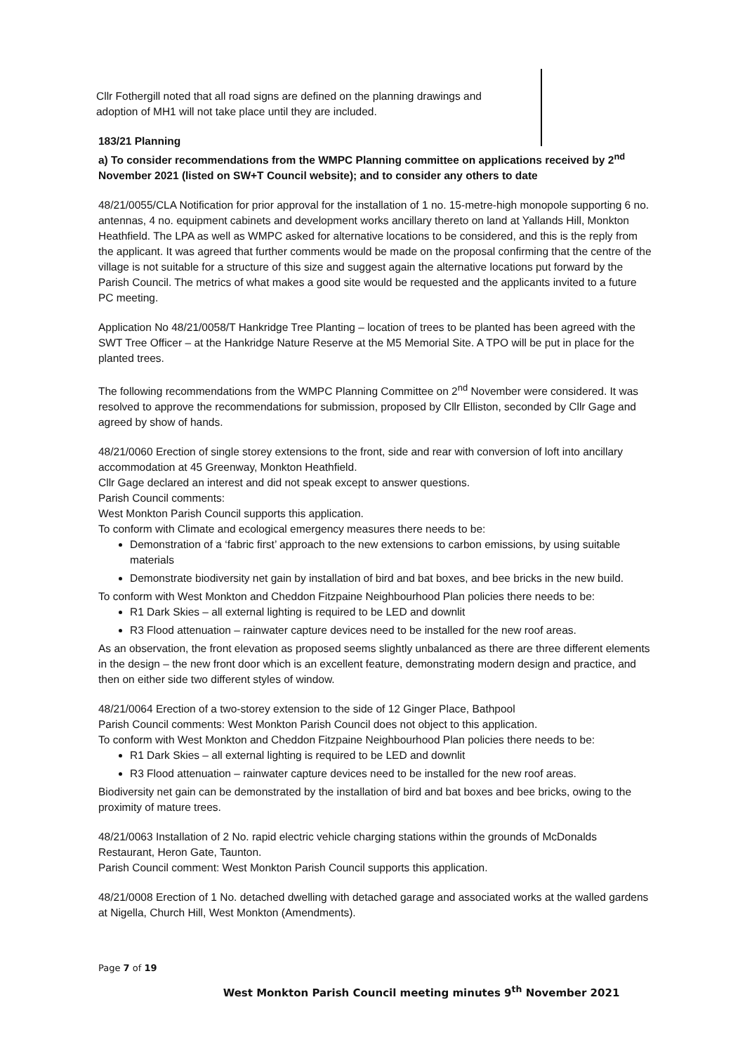Cllr Fothergill noted that all road signs are defined on the planning drawings and adoption of MH1 will not take place until they are included.
183/21 Planning
a) To consider recommendations from the WMPC Planning committee on applications received by 2<sup>nd</sup> November 2021 (listed on SW+T Council website); and to consider any others to date
48/21/0055/CLA Notification for prior approval for the installation of 1 no. 15-metre-high monopole supporting 6 no. antennas, 4 no. equipment cabinets and development works ancillary thereto on land at Yallands Hill, Monkton Heathfield. The LPA as well as WMPC asked for alternative locations to be considered, and this is the reply from the applicant. It was agreed that further comments would be made on the proposal confirming that the centre of the village is not suitable for a structure of this size and suggest again the alternative locations put forward by the Parish Council. The metrics of what makes a good site would be requested and the applicants invited to a future PC meeting.
Application No 48/21/0058/T Hankridge Tree Planting – location of trees to be planted has been agreed with the SWT Tree Officer – at the Hankridge Nature Reserve at the M5 Memorial Site. A TPO will be put in place for the planted trees.
The following recommendations from the WMPC Planning Committee on 2<sup>nd</sup> November were considered. It was resolved to approve the recommendations for submission, proposed by Cllr Elliston, seconded by Cllr Gage and agreed by show of hands.
48/21/0060 Erection of single storey extensions to the front, side and rear with conversion of loft into ancillary accommodation at 45 Greenway, Monkton Heathfield.
Cllr Gage declared an interest and did not speak except to answer questions.
Parish Council comments:
West Monkton Parish Council supports this application.
To conform with Climate and ecological emergency measures there needs to be:
Demonstration of a ‘fabric first’ approach to the new extensions to carbon emissions, by using suitable materials
Demonstrate biodiversity net gain by installation of bird and bat boxes, and bee bricks in the new build.
To conform with West Monkton and Cheddon Fitzpaine Neighbourhood Plan policies there needs to be:
R1 Dark Skies – all external lighting is required to be LED and downlit
R3 Flood attenuation – rainwater capture devices need to be installed for the new roof areas.
As an observation, the front elevation as proposed seems slightly unbalanced as there are three different elements in the design – the new front door which is an excellent feature, demonstrating modern design and practice, and then on either side two different styles of window.
48/21/0064 Erection of a two-storey extension to the side of 12 Ginger Place, Bathpool
Parish Council comments: West Monkton Parish Council does not object to this application.
To conform with West Monkton and Cheddon Fitzpaine Neighbourhood Plan policies there needs to be:
R1 Dark Skies – all external lighting is required to be LED and downlit
R3 Flood attenuation – rainwater capture devices need to be installed for the new roof areas.
Biodiversity net gain can be demonstrated by the installation of bird and bat boxes and bee bricks, owing to the proximity of mature trees.
48/21/0063 Installation of 2 No. rapid electric vehicle charging stations within the grounds of McDonalds Restaurant, Heron Gate, Taunton.
Parish Council comment: West Monkton Parish Council supports this application.
48/21/0008 Erection of 1 No. detached dwelling with detached garage and associated works at the walled gardens at Nigella, Church Hill, West Monkton (Amendments).
Page 7 of 19
West Monkton Parish Council meeting minutes 9<sup>th</sup> November 2021